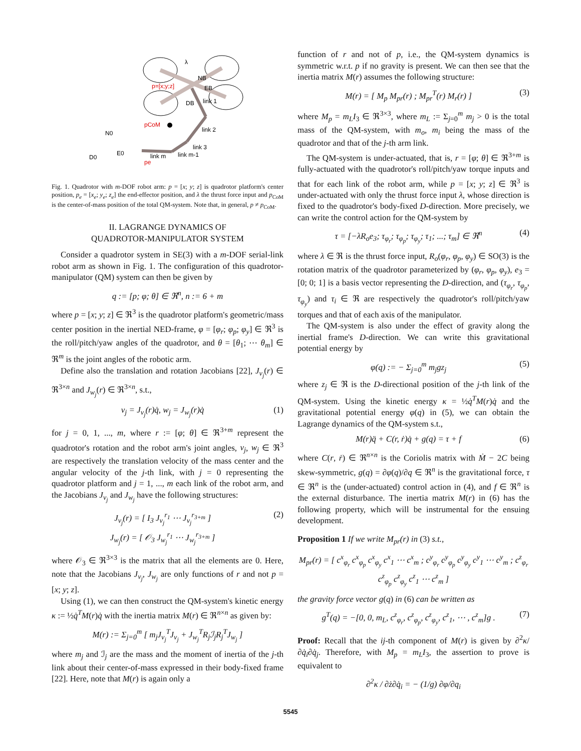p=[x;y;z]
pCoM
N0
D0
E0
link 2
link 3
link m
link m-1
pe
NB
EB
DB
link 1
λ
Fig. 1. Quadrotor with m-DOF robot arm: p = [x; y; z] is quadrotor platform's center position, p<sub>e</sub> = [x<sub>e</sub>; y<sub>e</sub>; z<sub>e</sub>] the end-effector position, and λ the thrust force input and p<sub>CoM</sub> is the center-of-mass position of the total QM-system. Note that, in general, p ≠ p<sub>CoM</sub>.
II. LAGRANGE DYNAMICS OF
QUADROTOR-MANIPULATOR SYSTEM
Consider a quadrotor system in SE(3) with a m-DOF serial-link robot arm as shown in Fig. 1. The configuration of this quadrotor-manipulator (QM) system can then be given by
q := [p; φ; θ] ∈ ℜ<sup>n</sup>, n := 6 + m
where p = [x; y; z] ∈ ℜ<sup>3</sup> is the quadrotor platform's geometric/mass center position in the inertial NED-frame, φ = [φ<sub>r</sub>; φ<sub>p</sub>; φ<sub>y</sub>] ∈ ℜ<sup>3</sup> is the roll/pitch/yaw angles of the quadrotor, and θ = [θ<sub>1</sub>; ⋯ θ<sub>m</sub>] ∈ ℜ<sup>m</sup> is the joint angles of the robotic arm.
Define also the translation and rotation Jacobians [22], J<sub>v<sub>j</sub></sub>(r) ∈ ℜ<sup>3×n</sup> and J<sub>w<sub>j</sub></sub>(r) ∈ ℜ<sup>3×n</sup>, s.t.,
v<sub>j</sub> = J<sub>v<sub>j</sub></sub>(r)q̇, w<sub>j</sub> = J<sub>w<sub>j</sub></sub>(r)q̇ (1)
for j = 0, 1, ..., m, where r := [φ; θ] ∈ ℜ<sup>3+m</sup> represent the quadrotor's rotation and the robot arm's joint angles, v<sub>j</sub>, w<sub>j</sub> ∈ ℜ<sup>3</sup> are respectively the translation velocity of the mass center and the angular velocity of the j-th link, with j = 0 representing the quadrotor platform and j = 1, ..., m each link of the robot arm, and the Jacobians J<sub>v<sub>j</sub></sub> and J<sub>w<sub>j</sub></sub> have the following structures:
J<sub>v<sub>j</sub></sub>(r) = [ I<sub>3</sub> J<sub>v<sub>j</sub></sub><sup>r<sub>1</sub></sup> ⋯ J<sub>v<sub>j</sub></sub><sup>r<sub>3+m</sub></sup> ]
J<sub>w<sub>j</sub></sub>(r) = [ 𝒪<sub>3</sub> J<sub>w<sub>j</sub></sub><sup>r<sub>1</sub></sup> ⋯ J<sub>w<sub>j</sub></sub><sup>r<sub>3+m</sub></sup> ] (2)
where 𝒪<sub>3</sub> ∈ ℜ<sup>3×3</sup> is the matrix that all the elements are 0. Here, note that the Jacobians J<sub>v<sub>j</sub></sub>, J<sub>w<sub>j</sub></sub> are only functions of r and not p = [x; y; z].
Using (1), we can then construct the QM-system's kinetic energy κ := ½q̇<sup>T</sup>M(r)q̇ with the inertia matrix M(r) ∈ ℜ<sup>n×n</sup> as given by:
M(r) := Σ<sub>j=0</sub><sup>m</sup> [ m<sub>j</sub>J<sub>v<sub>j</sub></sub><sup>T</sup>J<sub>v<sub>j</sub></sub> + J<sub>w<sub>j</sub></sub><sup>T</sup>R<sub>j</sub>ℐ<sub>j</sub>R<sub>j</sub><sup>T</sup>J<sub>w<sub>j</sub></sub> ]
where m<sub>j</sub> and ℐ<sub>j</sub> are the mass and the moment of inertia of the j-th link about their center-of-mass expressed in their body-fixed frame [22]. Here, note that M(r) is again only a
function of r and not of p, i.e., the QM-system dynamics is symmetric w.r.t. p if no gravity is present. We can then see that the inertia matrix M(r) assumes the following structure:
M(r) = [ M<sub>p</sub> M<sub>pr</sub>(r) ; M<sub>pr</sub><sup>T</sup>(r) M<sub>r</sub>(r) ] (3)
where M<sub>p</sub> = m<sub>L</sub>I<sub>3</sub> ∈ ℜ<sup>3×3</sup>, where m<sub>L</sub> := Σ<sub>j=0</sub><sup>m</sup> m<sub>j</sub> > 0 is the total mass of the QM-system, with m<sub>o</sub>, m<sub>i</sub> being the mass of the quadrotor and that of the j-th arm link.
The QM-system is under-actuated, that is, r = [φ; θ] ∈ ℜ<sup>3+m</sup> is fully-actuated with the quadrotor's roll/pitch/yaw torque inputs and that for each link of the robot arm, while p = [x; y; z] ∈ ℜ<sup>3</sup> is under-actuated with only the thrust force input λ, whose direction is fixed to the quadrotor's body-fixed D-direction. More precisely, we can write the control action for the QM-system by
τ = [−λR<sub>o</sub>e<sub>3</sub>; τ<sub>φ<sub>r</sub></sub>; τ<sub>φ<sub>p</sub></sub>; τ<sub>φ<sub>y</sub></sub>; τ<sub>1</sub>; ...; τ<sub>m</sub>] ∈ ℜ<sup>n</sup> (4)
where λ ∈ ℜ is the thrust force input, R<sub>o</sub>(φ<sub>r</sub>, φ<sub>p</sub>, φ<sub>y</sub>) ∈ SO(3) is the rotation matrix of the quadrotor parameterized by (φ<sub>r</sub>, φ<sub>p</sub>, φ<sub>y</sub>), e<sub>3</sub> = [0; 0; 1] is a basis vector representing the D-direction, and (τ<sub>φ<sub>r</sub></sub>, τ<sub>φ<sub>p</sub></sub>, τ<sub>φ<sub>y</sub></sub>) and τ<sub>i</sub> ∈ ℜ are respectively the quadrotor's roll/pitch/yaw torques and that of each axis of the manipulator.
The QM-system is also under the effect of gravity along the inertial frame's D-direction. We can write this gravitational potential energy by
φ(q) := − Σ<sub>j=0</sub><sup>m</sup> m<sub>j</sub>gz<sub>j</sub> (5)
where z<sub>j</sub> ∈ ℜ is the D-directional position of the j-th link of the QM-system. Using the kinetic energy κ = ½q̇<sup>T</sup>M(r)q̇ and the gravitational potential energy φ(q) in (5), we can obtain the Lagrange dynamics of the QM-system s.t.,
M(r)q̈ + C(r, ṙ)q̇ + g(q) = τ + f (6)
where C(r, ṙ) ∈ ℜ<sup>n×n</sup> is the Coriolis matrix with Ṁ − 2C being skew-symmetric, g(q) = ∂φ(q)/∂q ∈ ℜ<sup>n</sup> is the gravitational force, τ ∈ ℜ<sup>n</sup> is the (under-actuated) control action in (4), and f ∈ ℜ<sup>n</sup> is the external disturbance. The inertia matrix M(r) in (6) has the following property, which will be instrumental for the ensuing development.
Proposition 1 If we write M<sub>pr</sub>(r) in (3) s.t.,
M<sub>pr</sub>(r) = [ c<sup>x</sup><sub>φ<sub>r</sub></sub> c<sup>x</sup><sub>φ<sub>p</sub></sub> c<sup>x</sup><sub>φ<sub>y</sub></sub> c<sup>x</sup><sub>1</sub> ⋯ c<sup>x</sup><sub>m</sub> ; c<sup>y</sup><sub>φ<sub>r</sub></sub> c<sup>y</sup><sub>φ<sub>p</sub></sub> c<sup>y</sup><sub>φ<sub>y</sub></sub> c<sup>y</sup><sub>1</sub> ⋯ c<sup>y</sup><sub>m</sub> ; c<sup>z</sup><sub>φ<sub>r</sub></sub> c<sup>z</sup><sub>φ<sub>p</sub></sub> c<sup>z</sup><sub>φ<sub>y</sub></sub> c<sup>z</sup><sub>1</sub> ⋯ c<sup>z</sup><sub>m</sub> ]
the gravity force vector g(q) in (6) can be written as
g<sup>T</sup>(q) = −[0, 0, m<sub>L</sub>, c<sup>z</sup><sub>φ<sub>r</sub></sub>, c<sup>z</sup><sub>φ<sub>p</sub></sub>, c<sup>z</sup><sub>φ<sub>y</sub></sub>, c<sup>z</sup><sub>1</sub>, ⋯ , c<sup>z</sup><sub>m</sub>]g . (7)
Proof: Recall that the ij-th component of M(r) is given by ∂<sup>2</sup>κ/∂q̇<sub>i</sub>∂q̇<sub>j</sub>. Therefore, with M<sub>p</sub> = m<sub>L</sub>I<sub>3</sub>, the assertion to prove is equivalent to
∂<sup>2</sup>κ / ∂ż∂q̇<sub>i</sub> = − (1/g) ∂φ/∂q<sub>i</sub>
5545